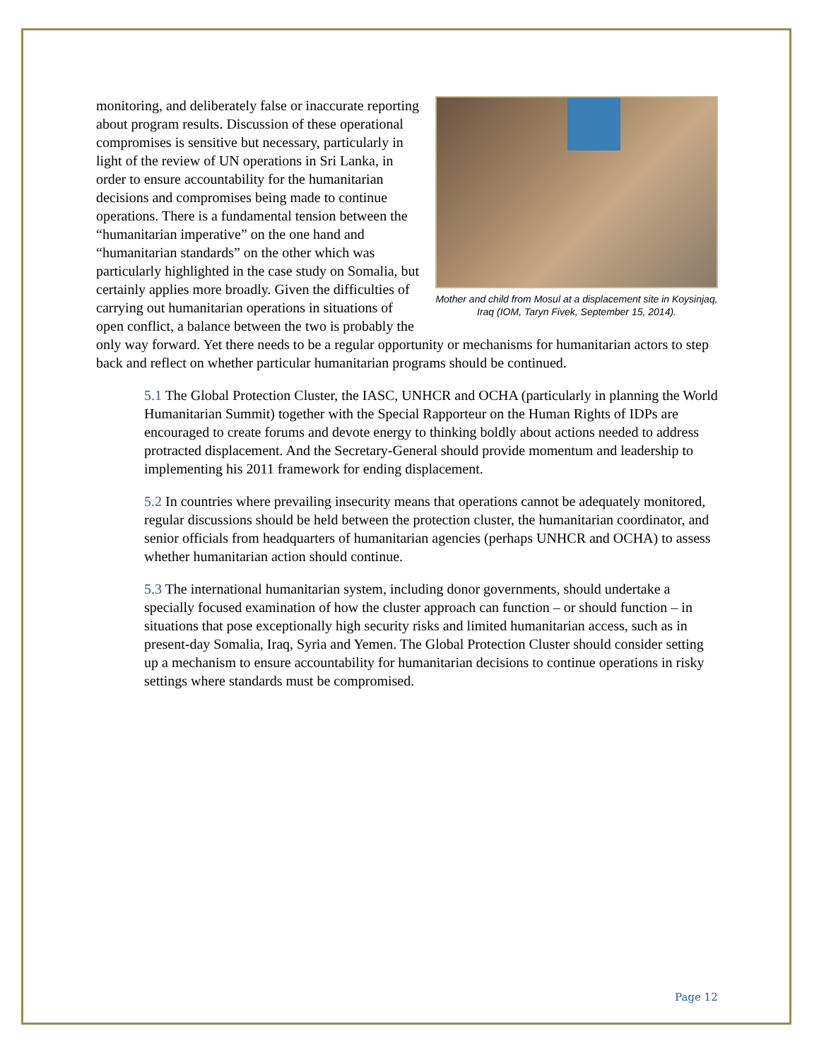Mother and child from Mosul at a displacement site in Koysinjaq, Iraq (IOM, Taryn Fivek, September 15, 2014).
monitoring, and deliberately false or inaccurate reporting about program results. Discussion of these operational compromises is sensitive but necessary, particularly in light of the review of UN operations in Sri Lanka, in order to ensure accountability for the humanitarian decisions and compromises being made to continue operations. There is a fundamental tension between the “humanitarian imperative” on the one hand and “humanitarian standards” on the other which was particularly highlighted in the case study on Somalia, but certainly applies more broadly. Given the difficulties of carrying out humanitarian operations in situations of open conflict, a balance between the two is probably the only way forward. Yet there needs to be a regular opportunity or mechanisms for humanitarian actors to step back and reflect on whether particular humanitarian programs should be continued.
5.1 The Global Protection Cluster, the IASC, UNHCR and OCHA (particularly in planning the World Humanitarian Summit) together with the Special Rapporteur on the Human Rights of IDPs are encouraged to create forums and devote energy to thinking boldly about actions needed to address protracted displacement. And the Secretary-General should provide momentum and leadership to implementing his 2011 framework for ending displacement.
5.2 In countries where prevailing insecurity means that operations cannot be adequately monitored, regular discussions should be held between the protection cluster, the humanitarian coordinator, and senior officials from headquarters of humanitarian agencies (perhaps UNHCR and OCHA) to assess whether humanitarian action should continue.
5.3 The international humanitarian system, including donor governments, should undertake a specially focused examination of how the cluster approach can function – or should function – in situations that pose exceptionally high security risks and limited humanitarian access, such as in present-day Somalia, Iraq, Syria and Yemen. The Global Protection Cluster should consider setting up a mechanism to ensure accountability for humanitarian decisions to continue operations in risky settings where standards must be compromised.
Page 12